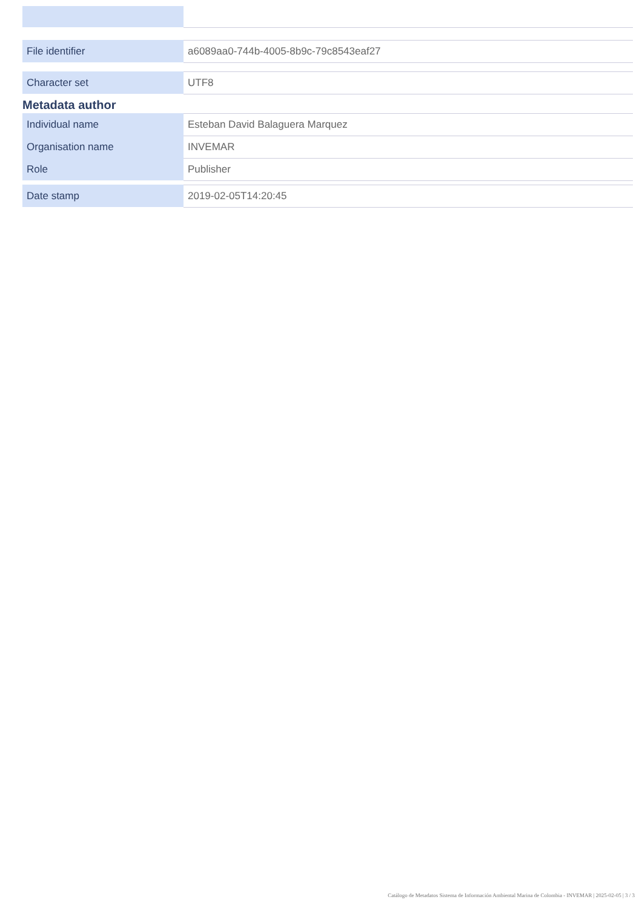| File identifier | a6089aa0-744b-4005-8b9c-79c8543eaf27 |
| Character set | UTF8 |
Metadata author
| Individual name | Esteban David Balaguera Marquez |
| Organisation name | INVEMAR |
| Role | Publisher |
| Date stamp | 2019-02-05T14:20:45 |
Catálogo de Metadatos Sistema de Información Ambiental Marina de Colombia - INVEMAR | 2025-02-05 | 3 / 3